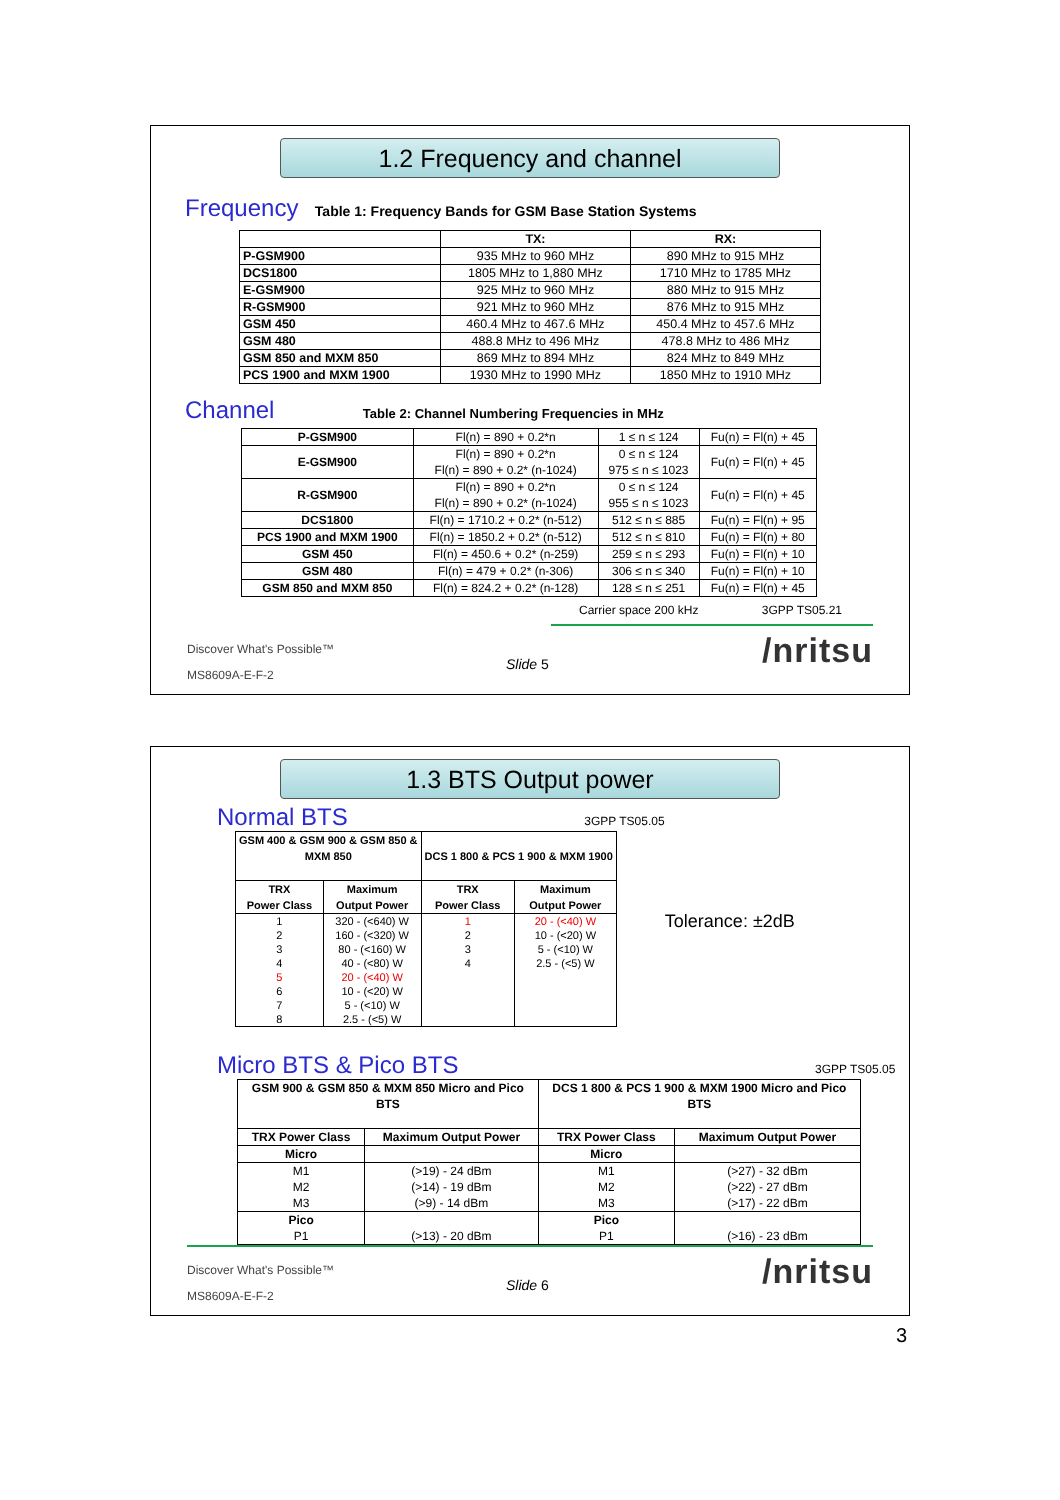1.2 Frequency and channel
Frequency Table 1: Frequency Bands for GSM Base Station Systems
| | TX: | RX: |
| --- | --- | --- |
| P-GSM900 | 935 MHz to 960 MHz | 890 MHz to 915 MHz |
| DCS1800 | 1805 MHz to 1,880 MHz | 1710 MHz to 1785 MHz |
| E-GSM900 | 925 MHz to 960 MHz | 880 MHz to 915 MHz |
| R-GSM900 | 921 MHz to 960 MHz | 876 MHz to 915 MHz |
| GSM 450 | 460.4 MHz to 467.6 MHz | 450.4 MHz to 457.6 MHz |
| GSM 480 | 488.8 MHz to 496 MHz | 478.8 MHz to 486 MHz |
| GSM 850 and MXM 850 | 869 MHz to 894 MHz | 824 MHz to 849 MHz |
| PCS 1900 and MXM 1900 | 1930 MHz to 1990 MHz | 1850 MHz to 1910 MHz |
Channel Table 2: Channel Numbering Frequencies in MHz
| P-GSM900 | Fl(n) = 890 + 0.2*n | 1 ≤ n ≤ 124 | Fu(n) = Fl(n) + 45 |
| E-GSM900 | Fl(n) = 890 + 0.2*n Fl(n) = 890 + 0.2* (n-1024) | 0 ≤ n ≤ 124 975 ≤ n ≤ 1023 | Fu(n) = Fl(n) + 45 |
| R-GSM900 | Fl(n) = 890 + 0.2*n Fl(n) = 890 + 0.2* (n-1024) | 0 ≤ n ≤ 124 955 ≤ n ≤ 1023 | Fu(n) = Fl(n) + 45 |
| DCS1800 | Fl(n) = 1710.2 + 0.2* (n-512) | 512 ≤ n ≤ 885 | Fu(n) = Fl(n) + 95 |
| PCS 1900 and MXM 1900 | Fl(n) = 1850.2 + 0.2* (n-512) | 512 ≤ n ≤ 810 | Fu(n) = Fl(n) + 80 |
| GSM 450 | Fl(n) = 450.6 + 0.2* (n-259) | 259 ≤ n ≤ 293 | Fu(n) = Fl(n) + 10 |
| GSM 480 | Fl(n) = 479 + 0.2* (n-306) | 306 ≤ n ≤ 340 | Fu(n) = Fl(n) + 10 |
| GSM 850 and MXM 850 | Fl(n) = 824.2 + 0.2* (n-128) | 128 ≤ n ≤ 251 | Fu(n) = Fl(n) + 45 |
Carrier space 200 kHz 3GPP TS05.21
Discover What's Possible™
Slide 5 /nritsu
MS8609A-E-F-2
1.3 BTS Output power
Normal BTS 3GPP TS05.05
| GSM 400 & GSM 900 & GSM 850 & MXM 850 | | DCS 1 800 & PCS 1 900 & MXM 1900 | |
| --- | --- | --- | --- |
| TRX Power Class | Maximum Output Power | TRX Power Class | Maximum Output Power |
| 1 2 3 4 5 6 7 8 | 320 - (<640) W 160 - (<320) W 80 - (<160) W 40 - (<80) W 20 - (<40) W 10 - (<20) W 5 - (<10) W 2.5 - (<5) W | 1 2 3 4 | 20 - (<40) W 10 - (<20) W 5 - (<10) W 2.5 - (<5) W |
Tolerance: ±2dB
Micro BTS & Pico BTS 3GPP TS05.05
| GSM 900 & GSM 850 & MXM 850 Micro and Pico BTS | | DCS 1 800 & PCS 1 900 & MXM 1900 Micro and Pico BTS | |
| --- | --- | --- | --- |
| TRX Power Class | Maximum Output Power | TRX Power Class | Maximum Output Power |
| Micro | | Micro | |
| M1 M2 M3 | (>19) - 24 dBm (>14) - 19 dBm (>9) - 14 dBm | M1 M2 M3 | (>27) - 32 dBm (>22) - 27 dBm (>17) - 22 dBm |
| Pico P1 | (>13) - 20 dBm | Pico P1 | (>16) - 23 dBm |
Discover What's Possible™
Slide 6 /nritsu
MS8609A-E-F-2
3